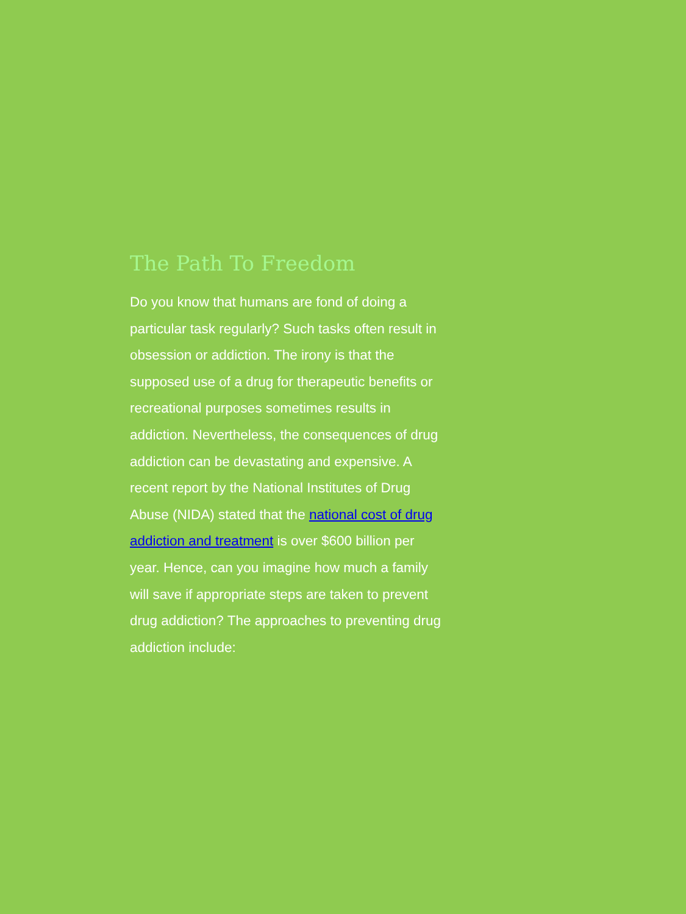The Path To Freedom
Do you know that humans are fond of doing a particular task regularly? Such tasks often result in obsession or addiction. The irony is that the supposed use of a drug for therapeutic benefits or recreational purposes sometimes results in addiction. Nevertheless, the consequences of drug addiction can be devastating and expensive. A recent report by the National Institutes of Drug Abuse (NIDA) stated that the national cost of drug addiction and treatment is over $600 billion per year. Hence, can you imagine how much a family will save if appropriate steps are taken to prevent drug addiction? The approaches to preventing drug addiction include: